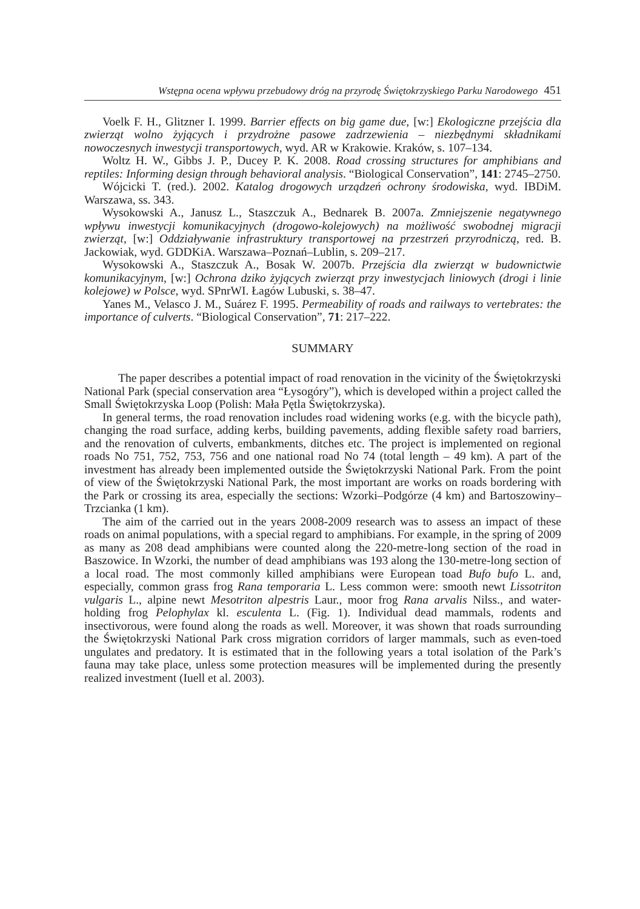Wstępna ocena wpływu przebudowy dróg na przyrodę Świętokrzyskiego Parku Narodowego 451
Voelk F. H., Glitzner I. 1999. Barrier effects on big game due, [w:] Ekologiczne przejścia dla zwierząt wolno żyjących i przydrożne pasowe zadrzewienia – niezbędnymi składnikami nowoczesnych inwestycji transportowych, wyd. AR w Krakowie. Kraków, s. 107–134.
Woltz H. W., Gibbs J. P., Ducey P. K. 2008. Road crossing structures for amphibians and reptiles: Informing design through behavioral analysis. “Biological Conservation”, 141: 2745–2750.
Wójcicki T. (red.). 2002. Katalog drogowych urządzeń ochrony środowiska, wyd. IBDiM. Warszawa, ss. 343.
Wysokowski A., Janusz L., Staszczuk A., Bednarek B. 2007a. Zmniejszenie negatywnego wpływu inwestycji komunikacyjnych (drogowo-kolejowych) na możliwość swobodnej migracji zwierząt, [w:] Oddziaływanie infrastruktury transportowej na przestrzeń przyrodniczą, red. B. Jackowiak, wyd. GDDKiA. Warszawa–Poznań–Lublin, s. 209–217.
Wysokowski A., Staszczuk A., Bosak W. 2007b. Przejścia dla zwierząt w budownictwie komunikacyjnym, [w:] Ochrona dziko żyjących zwierząt przy inwestycjach liniowych (drogi i linie kolejowe) w Polsce, wyd. SPnrWI. Łagów Lubuski, s. 38–47.
Yanes M., Velasco J. M., Suárez F. 1995. Permeability of roads and railways to vertebrates: the importance of culverts. “Biological Conservation”, 71: 217–222.
SUMMARY
The paper describes a potential impact of road renovation in the vicinity of the Świętokrzyski National Park (special conservation area “Łysogóry”), which is developed within a project called the Small Świętokrzyska Loop (Polish: Mała Pętla Świętokrzyska).
In general terms, the road renovation includes road widening works (e.g. with the bicycle path), changing the road surface, adding kerbs, building pavements, adding flexible safety road barriers, and the renovation of culverts, embankments, ditches etc. The project is implemented on regional roads No 751, 752, 753, 756 and one national road No 74 (total length – 49 km). A part of the investment has already been implemented outside the Świętokrzyski National Park. From the point of view of the Świętokrzyski National Park, the most important are works on roads bordering with the Park or crossing its area, especially the sections: Wzorki–Podgórze (4 km) and Bartoszowiny–Trzcianka (1 km).
The aim of the carried out in the years 2008-2009 research was to assess an impact of these roads on animal populations, with a special regard to amphibians. For example, in the spring of 2009 as many as 208 dead amphibians were counted along the 220-metre-long section of the road in Baszowice. In Wzorki, the number of dead amphibians was 193 along the 130-metre-long section of a local road. The most commonly killed amphibians were European toad Bufo bufo L. and, especially, common grass frog Rana temporaria L. Less common were: smooth newt Lissotriton vulgaris L., alpine newt Mesotriton alpestris Laur., moor frog Rana arvalis Nilss., and water-holding frog Pelophylax kl. esculenta L. (Fig. 1). Individual dead mammals, rodents and insectivorous, were found along the roads as well. Moreover, it was shown that roads surrounding the Świętokrzyski National Park cross migration corridors of larger mammals, such as even-toed ungulates and predatory. It is estimated that in the following years a total isolation of the Park’s fauna may take place, unless some protection measures will be implemented during the presently realized investment (Iuell et al. 2003).